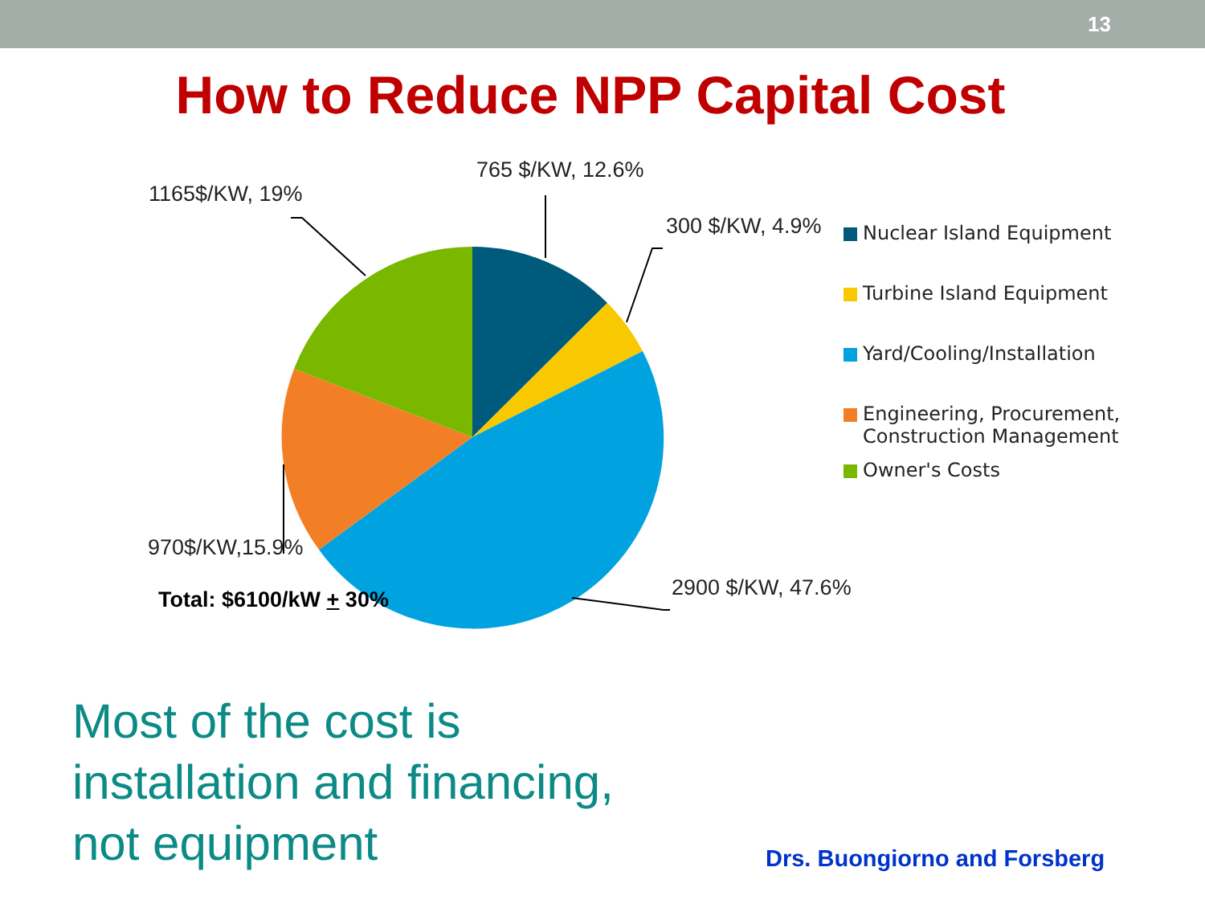13
How to Reduce NPP Capital Cost
765 $/KW, 12.6%
1165$/KW, 19%
300 $/KW, 4.9%
970$/KW,15.9%
2900 $/KW, 47.6%
Total: $6100/kW + 30%
Nuclear Island Equipment
Turbine Island Equipment
Yard/Cooling/Installation
Engineering, Procurement,
Construction Management
Owner's Costs
Most of the cost is
installation and financing,
not equipment
Drs. Buongiorno and Forsberg